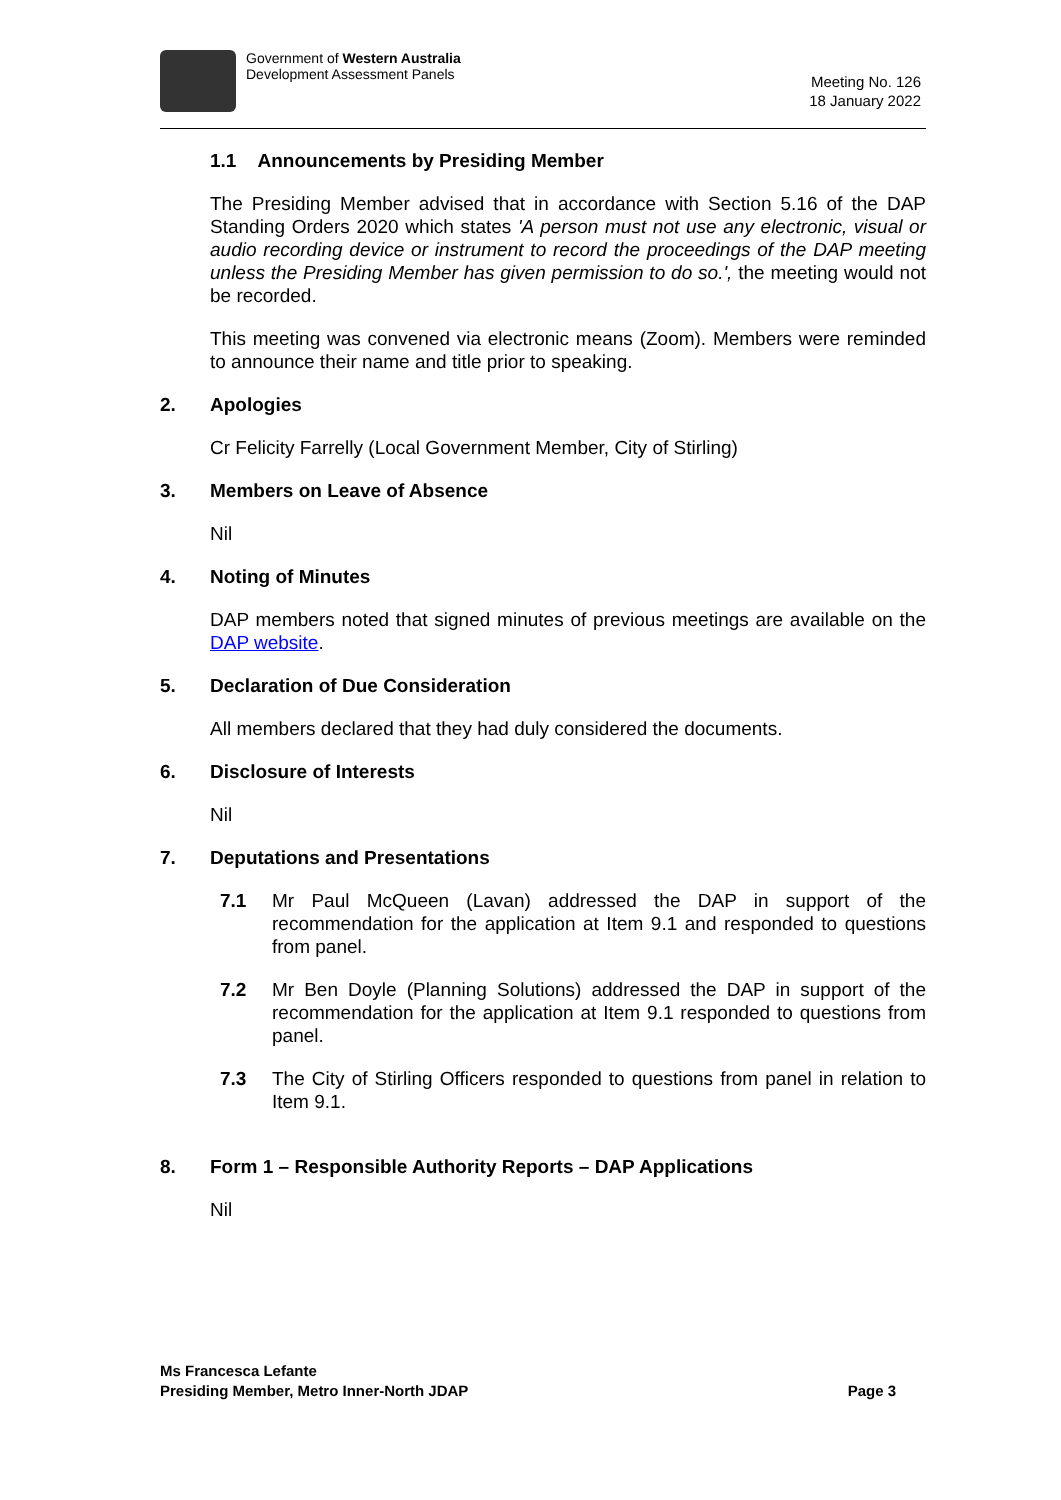Government of Western Australia
Development Assessment Panels
Meeting No. 126
18 January 2022
1.1 Announcements by Presiding Member
The Presiding Member advised that in accordance with Section 5.16 of the DAP Standing Orders 2020 which states 'A person must not use any electronic, visual or audio recording device or instrument to record the proceedings of the DAP meeting unless the Presiding Member has given permission to do so.', the meeting would not be recorded.
This meeting was convened via electronic means (Zoom). Members were reminded to announce their name and title prior to speaking.
2. Apologies
Cr Felicity Farrelly (Local Government Member, City of Stirling)
3. Members on Leave of Absence
Nil
4. Noting of Minutes
DAP members noted that signed minutes of previous meetings are available on the DAP website.
5. Declaration of Due Consideration
All members declared that they had duly considered the documents.
6. Disclosure of Interests
Nil
7. Deputations and Presentations
7.1 Mr Paul McQueen (Lavan) addressed the DAP in support of the recommendation for the application at Item 9.1 and responded to questions from panel.
7.2 Mr Ben Doyle (Planning Solutions) addressed the DAP in support of the recommendation for the application at Item 9.1 responded to questions from panel.
7.3 The City of Stirling Officers responded to questions from panel in relation to Item 9.1.
8. Form 1 – Responsible Authority Reports – DAP Applications
Nil
Ms Francesca Lefante
Presiding Member, Metro Inner-North JDAP
Page 3